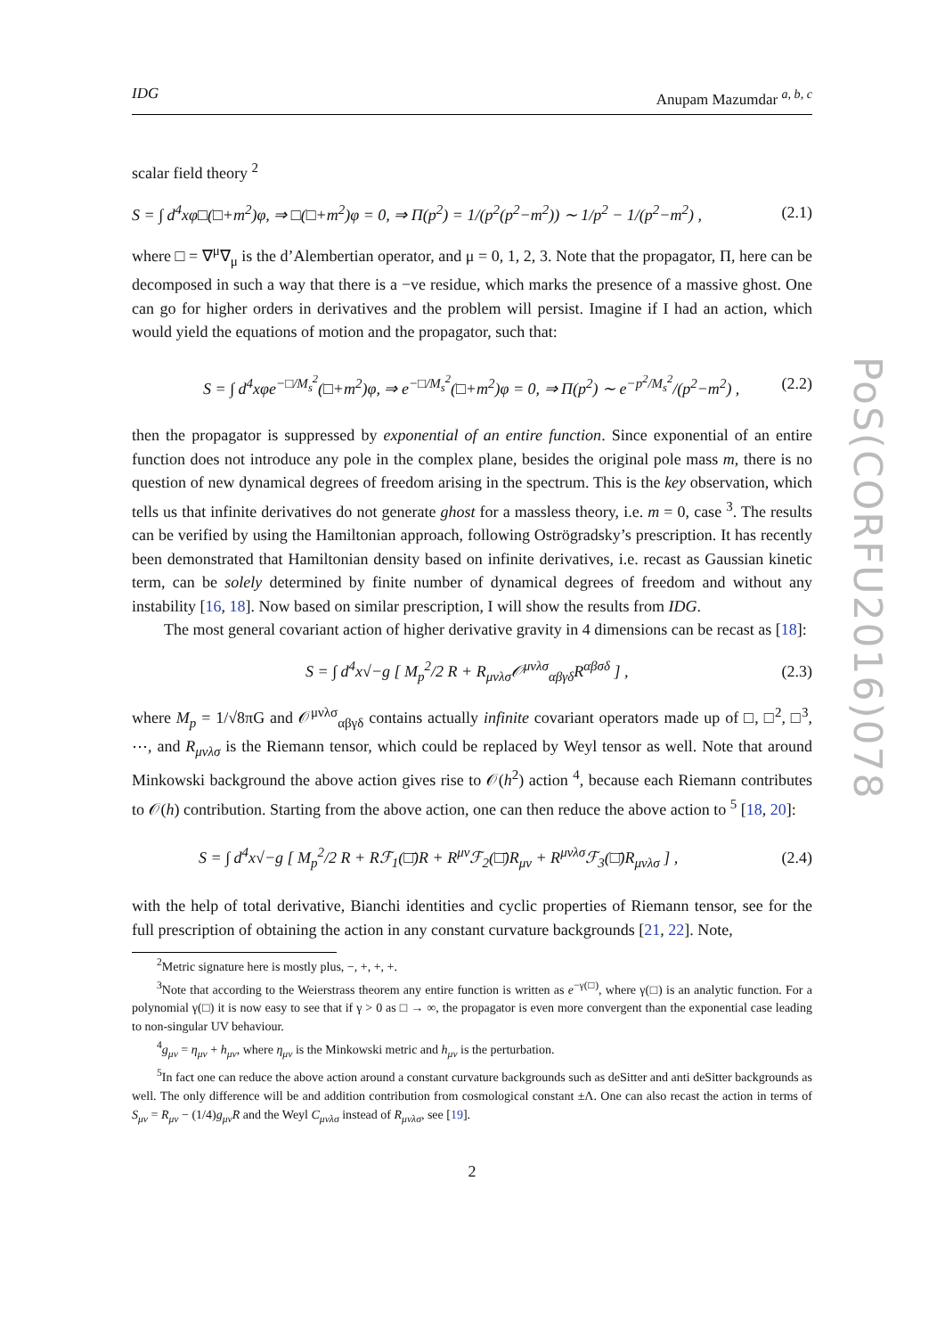PoS(CORFU2016)078
IDG Anupam Mazumdar <sup>a, b, c</sup>
scalar field theory <sup>2</sup>
S = ∫ d<sup>4</sup>xφ□(□+m<sup>2</sup>)φ, ⇒ □(□+m<sup>2</sup>)φ = 0, ⇒ Π(p<sup>2</sup>) = 1/(p<sup>2</sup>(p<sup>2</sup>−m<sup>2</sup>)) ∼ 1/p<sup>2</sup> − 1/(p<sup>2</sup>−m<sup>2</sup>) , (2.1)
where □ = ∇<sup>μ</sup>∇<sub>μ</sub> is the d’Alembertian operator, and μ = 0, 1, 2, 3. Note that the propagator, Π, here can be decomposed in such a way that there is a −ve residue, which marks the presence of a massive ghost. One can go for higher orders in derivatives and the problem will persist. Imagine if I had an action, which would yield the equations of motion and the propagator, such that:
S = ∫ d<sup>4</sup>xφe<sup>−□/M<sub>s</sub><sup>2</sup></sup>(□+m<sup>2</sup>)φ, ⇒ e<sup>−□/M<sub>s</sub><sup>2</sup></sup>(□+m<sup>2</sup>)φ = 0, ⇒ Π(p<sup>2</sup>) ∼ e<sup>−p<sup>2</sup>/M<sub>s</sub><sup>2</sup></sup>/(p<sup>2</sup>−m<sup>2</sup>) , (2.2)
then the propagator is suppressed by exponential of an entire function. Since exponential of an entire function does not introduce any pole in the complex plane, besides the original pole mass m, there is no question of new dynamical degrees of freedom arising in the spectrum. This is the key observation, which tells us that infinite derivatives do not generate ghost for a massless theory, i.e. m = 0, case <sup>3</sup>. The results can be verified by using the Hamiltonian approach, following Oströgradsky’s prescription. It has recently been demonstrated that Hamiltonian density based on infinite derivatives, i.e. recast as Gaussian kinetic term, can be solely determined by finite number of dynamical degrees of freedom and without any instability [16, 18]. Now based on similar prescription, I will show the results from IDG.
The most general covariant action of higher derivative gravity in 4 dimensions can be recast as [18]:
S = ∫ d<sup>4</sup>x√−g [ M<sub>p</sub><sup>2</sup>/2 R + R<sub>μνλσ</sub>𝒪<sup>μνλσ</sup><sub>αβγδ</sub>R<sup>αβσδ</sup> ] , (2.3)
where M<sub>p</sub> = 1/√8πG and 𝒪<sup>μνλσ</sup><sub>αβγδ</sub> contains actually infinite covariant operators made up of □, □<sup>2</sup>, □<sup>3</sup>, ⋯, and R<sub>μνλσ</sub> is the Riemann tensor, which could be replaced by Weyl tensor as well. Note that around Minkowski background the above action gives rise to 𝒪(h<sup>2</sup>) action <sup>4</sup>, because each Riemann contributes to 𝒪(h) contribution. Starting from the above action, one can then reduce the above action to <sup>5</sup> [18, 20]:
S = ∫ d<sup>4</sup>x√−g [ M<sub>p</sub><sup>2</sup>/2 R + Rℱ<sub>1</sub>(□̄)R + R<sup>μν</sup>ℱ<sub>2</sub>(□̄)R<sub>μν</sub> + R<sup>μνλσ</sup>ℱ<sub>3</sub>(□̄)R<sub>μνλσ</sub> ] , (2.4)
with the help of total derivative, Bianchi identities and cyclic properties of Riemann tensor, see for the full prescription of obtaining the action in any constant curvature backgrounds [21, 22]. Note,
<sup>2</sup> Metric signature here is mostly plus, −, +, +, +.
<sup>3</sup> Note that according to the Weierstrass theorem any entire function is written as e<sup>−γ(□)</sup>, where γ(□) is an analytic function. For a polynomial γ(□) it is now easy to see that if γ > 0 as □ → ∞, the propagator is even more convergent than the exponential case leading to non-singular UV behaviour.
<sup>4</sup> g<sub>μν</sub> = η<sub>μν</sub> + h<sub>μν</sub>, where η<sub>μν</sub> is the Minkowski metric and h<sub>μν</sub> is the perturbation.
<sup>5</sup> In fact one can reduce the above action around a constant curvature backgrounds such as deSitter and anti deSitter backgrounds as well. The only difference will be and addition contribution from cosmological constant ±Λ. One can also recast the action in terms of S<sub>μν</sub> = R<sub>μν</sub> − (1/4)g<sub>μν</sub>R and the Weyl C<sub>μνλσ</sub> instead of R<sub>μνλσ</sub>, see [19].
2